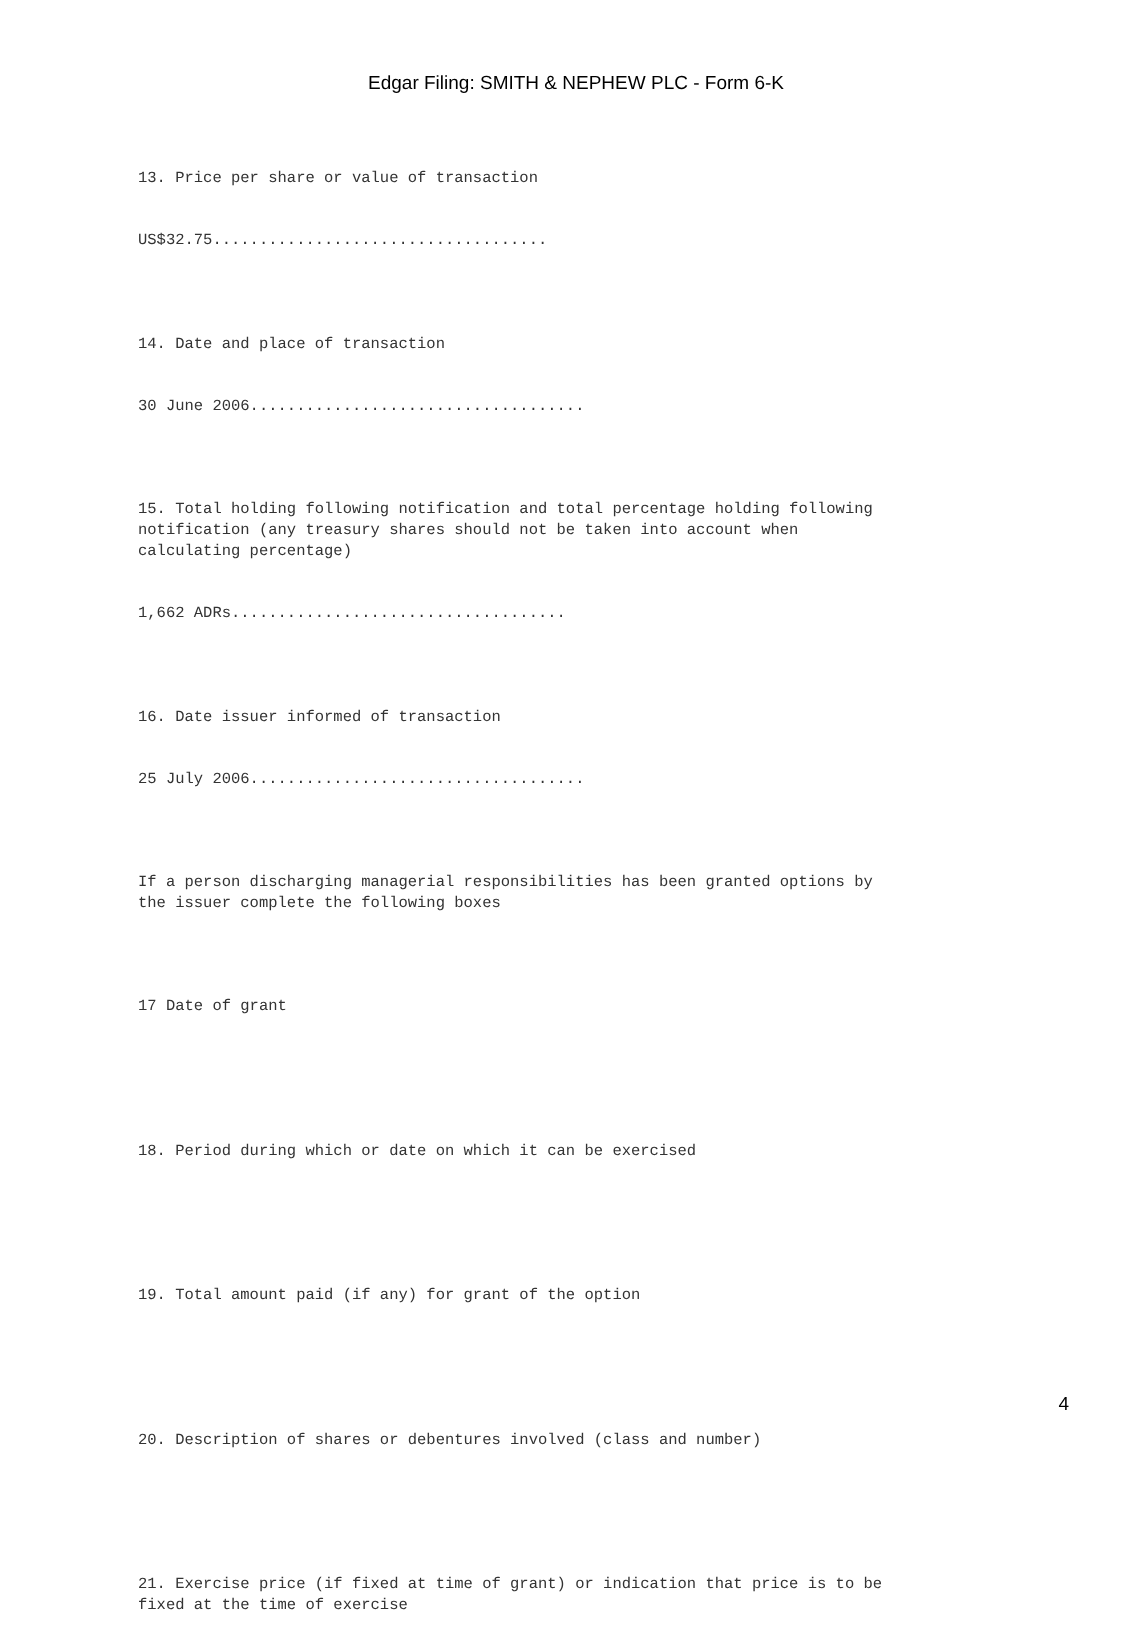Edgar Filing: SMITH & NEPHEW PLC - Form 6-K
13. Price per share or value of transaction
US$32.75....................................
14. Date and place of transaction
30 June 2006....................................
15. Total holding following notification and total percentage holding following notification (any treasury shares should not be taken into account when calculating percentage)
1,662 ADRs....................................
16. Date issuer informed of transaction
25 July 2006....................................
If a person discharging managerial responsibilities has been granted options by the issuer complete the following boxes
17 Date of grant
18. Period during which or date on which it can be exercised
19. Total amount paid (if any) for grant of the option
20. Description of shares or debentures involved (class and number)
21. Exercise price (if fixed at time of grant) or indication that price is to be fixed at the time of exercise
4